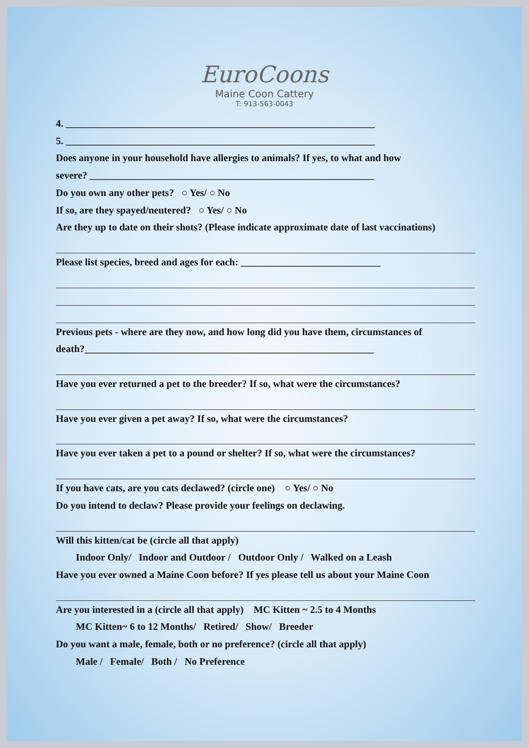EuroCoons
Maine Coon Cattery
T: 913-563-0043
4. ______________________________________________________________
5. ______________________________________________________________
Does anyone in your household have allergies to animals? If yes, to what and how
severe? _________________________________________________________
Do you own any other pets? ○ Yes/ ○ No
If so, are they spayed/neutered? ○ Yes/ ○ No
Are they up to date on their shots? (Please indicate approximate date of last vaccinations)
Please list species, breed and ages for each: ____________________________
Previous pets - where are they now, and how long did you have them, circumstances of
death?__________________________________________________________
Have you ever returned a pet to the breeder? If so, what were the circumstances?
Have you ever given a pet away? If so, what were the circumstances?
Have you ever taken a pet to a pound or shelter? If so, what were the circumstances?
If you have cats, are you cats declawed? (circle one) ○ Yes/ ○ No
Do you intend to declaw? Please provide your feelings on declawing.
Will this kitten/cat be (circle all that apply)
Indoor Only/ Indoor and Outdoor / Outdoor Only / Walked on a Leash
Have you ever owned a Maine Coon before? If yes please tell us about your Maine Coon
Are you interested in a (circle all that apply) MC Kitten ~ 2.5 to 4 Months
MC Kitten~ 6 to 12 Months/ Retired/ Show/ Breeder
Do you want a male, female, both or no preference? (circle all that apply)
Male / Female/ Both / No Preference